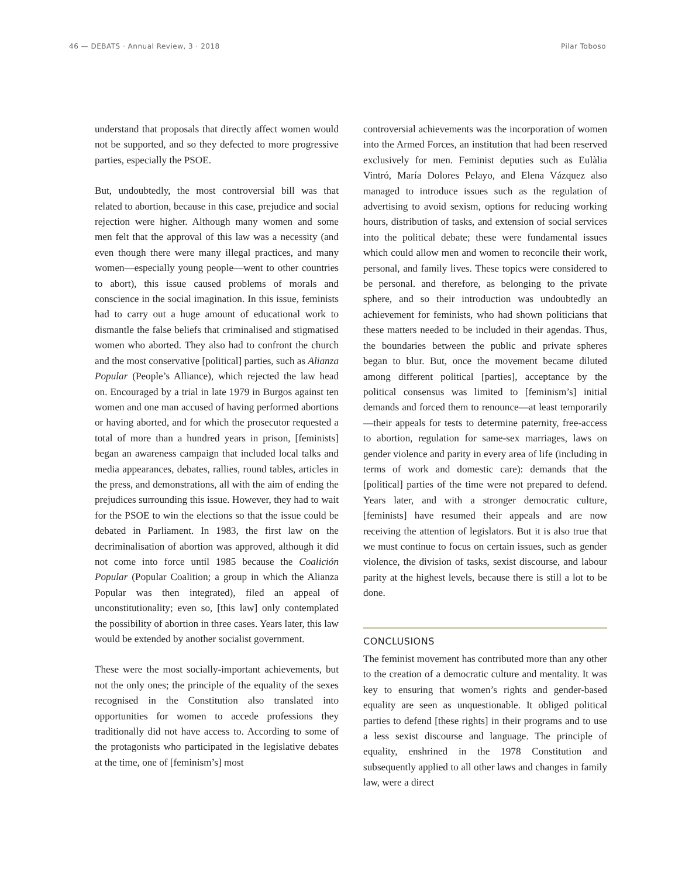46 — DEBATS · Annual Review, 3 · 2018 Pilar Toboso
understand that proposals that directly affect women would not be supported, and so they defected to more progressive parties, especially the PSOE.
But, undoubtedly, the most controversial bill was that related to abortion, because in this case, prejudice and social rejection were higher. Although many women and some men felt that the approval of this law was a necessity (and even though there were many illegal practices, and many women—especially young people—went to other countries to abort), this issue caused problems of morals and conscience in the social imagination. In this issue, feminists had to carry out a huge amount of educational work to dismantle the false beliefs that criminalised and stigmatised women who aborted. They also had to confront the church and the most conservative [political] parties, such as Alianza Popular (People’s Alliance), which rejected the law head on. Encouraged by a trial in late 1979 in Burgos against ten women and one man accused of having performed abortions or having aborted, and for which the prosecutor requested a total of more than a hundred years in prison, [feminists] began an awareness campaign that included local talks and media appearances, debates, rallies, round tables, articles in the press, and demonstrations, all with the aim of ending the prejudices surrounding this issue. However, they had to wait for the PSOE to win the elections so that the issue could be debated in Parliament. In 1983, the first law on the decriminalisation of abortion was approved, although it did not come into force until 1985 because the Coalición Popular (Popular Coalition; a group in which the Alianza Popular was then integrated), filed an appeal of unconstitutionality; even so, [this law] only contemplated the possibility of abortion in three cases. Years later, this law would be extended by another socialist government.
These were the most socially-important achievements, but not the only ones; the principle of the equality of the sexes recognised in the Constitution also translated into opportunities for women to accede professions they traditionally did not have access to. According to some of the protagonists who participated in the legislative debates at the time, one of [feminism’s] most
controversial achievements was the incorporation of women into the Armed Forces, an institution that had been reserved exclusively for men. Feminist deputies such as Eulàlia Vintró, María Dolores Pelayo, and Elena Vázquez also managed to introduce issues such as the regulation of advertising to avoid sexism, options for reducing working hours, distribution of tasks, and extension of social services into the political debate; these were fundamental issues which could allow men and women to reconcile their work, personal, and family lives. These topics were considered to be personal. and therefore, as belonging to the private sphere, and so their introduction was undoubtedly an achievement for feminists, who had shown politicians that these matters needed to be included in their agendas. Thus, the boundaries between the public and private spheres began to blur. But, once the movement became diluted among different political [parties], acceptance by the political consensus was limited to [feminism’s] initial demands and forced them to renounce—at least temporarily—their appeals for tests to determine paternity, free-access to abortion, regulation for same-sex marriages, laws on gender violence and parity in every area of life (including in terms of work and domestic care): demands that the [political] parties of the time were not prepared to defend. Years later, and with a stronger democratic culture, [feminists] have resumed their appeals and are now receiving the attention of legislators. But it is also true that we must continue to focus on certain issues, such as gender violence, the division of tasks, sexist discourse, and labour parity at the highest levels, because there is still a lot to be done.
CONCLUSIONS
The feminist movement has contributed more than any other to the creation of a democratic culture and mentality. It was key to ensuring that women’s rights and gender-based equality are seen as unquestionable. It obliged political parties to defend [these rights] in their programs and to use a less sexist discourse and language. The principle of equality, enshrined in the 1978 Constitution and subsequently applied to all other laws and changes in family law, were a direct